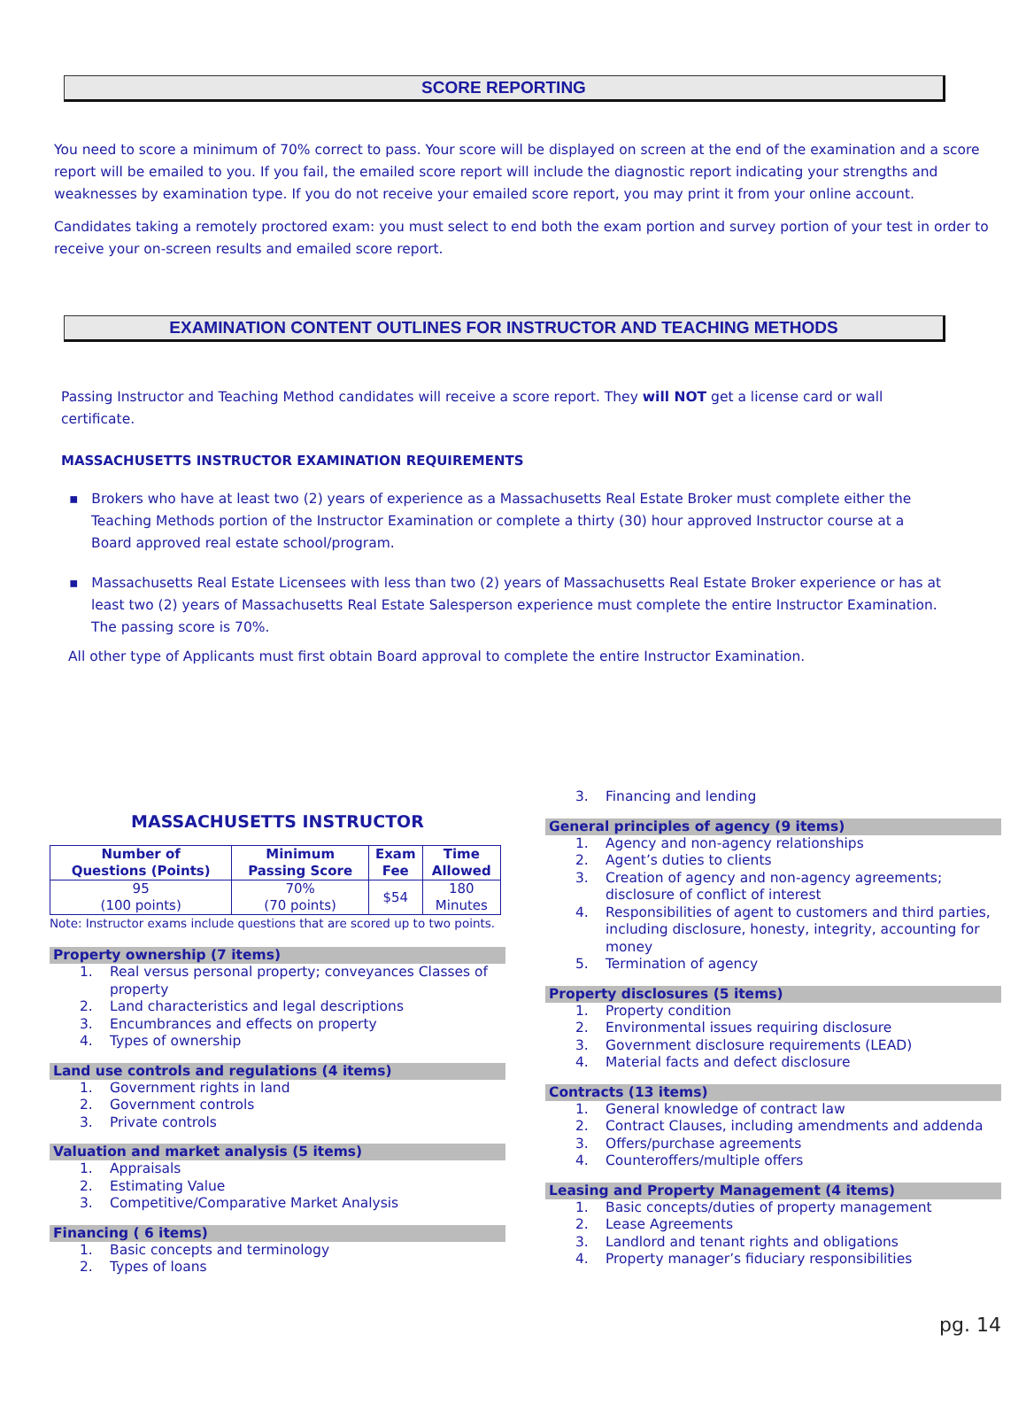SCORE REPORTING
You need to score a minimum of 70% correct to pass. Your score will be displayed on screen at the end of the examination and a score report will be emailed to you. If you fail, the emailed score report will include the diagnostic report indicating your strengths and weaknesses by examination type. If you do not receive your emailed score report, you may print it from your online account.
Candidates taking a remotely proctored exam: you must select to end both the exam portion and survey portion of your test in order to receive your on-screen results and emailed score report.
EXAMINATION CONTENT OUTLINES FOR INSTRUCTOR AND TEACHING METHODS
Passing Instructor and Teaching Method candidates will receive a score report. They will NOT get a license card or wall certificate.
MASSACHUSETTS INSTRUCTOR EXAMINATION REQUIREMENTS
▪ Brokers who have at least two (2) years of experience as a Massachusetts Real Estate Broker must complete either the Teaching Methods portion of the Instructor Examination or complete a thirty (30) hour approved Instructor course at a Board approved real estate school/program.
▪ Massachusetts Real Estate Licensees with less than two (2) years of Massachusetts Real Estate Broker experience or has at least two (2) years of Massachusetts Real Estate Salesperson experience must complete the entire Instructor Examination. The passing score is 70%.
All other type of Applicants must first obtain Board approval to complete the entire Instructor Examination.
MASSACHUSETTS INSTRUCTOR
| Number of Questions (Points) | Minimum Passing Score | Exam Fee | Time Allowed |
| --- | --- | --- | --- |
| 95 (100 points) | 70% (70 points) | $54 | 180 Minutes |
Note: Instructor exams include questions that are scored up to two points.
Property ownership (7 items)
1. Real versus personal property; conveyances Classes of property
2. Land characteristics and legal descriptions
3. Encumbrances and effects on property
4. Types of ownership
Land use controls and regulations (4 items)
1. Government rights in land
2. Government controls
3. Private controls
Valuation and market analysis (5 items)
1. Appraisals
2. Estimating Value
3. Competitive/Comparative Market Analysis
Financing ( 6 items)
1. Basic concepts and terminology
2. Types of loans
3. Financing and lending
General principles of agency (9 items)
1. Agency and non-agency relationships
2. Agent’s duties to clients
3. Creation of agency and non-agency agreements; disclosure of conflict of interest
4. Responsibilities of agent to customers and third parties, including disclosure, honesty, integrity, accounting for money
5. Termination of agency
Property disclosures (5 items)
1. Property condition
2. Environmental issues requiring disclosure
3. Government disclosure requirements (LEAD)
4. Material facts and defect disclosure
Contracts (13 items)
1. General knowledge of contract law
2. Contract Clauses, including amendments and addenda
3. Offers/purchase agreements
4. Counteroffers/multiple offers
Leasing and Property Management (4 items)
1. Basic concepts/duties of property management
2. Lease Agreements
3. Landlord and tenant rights and obligations
4. Property manager’s fiduciary responsibilities
pg. 14